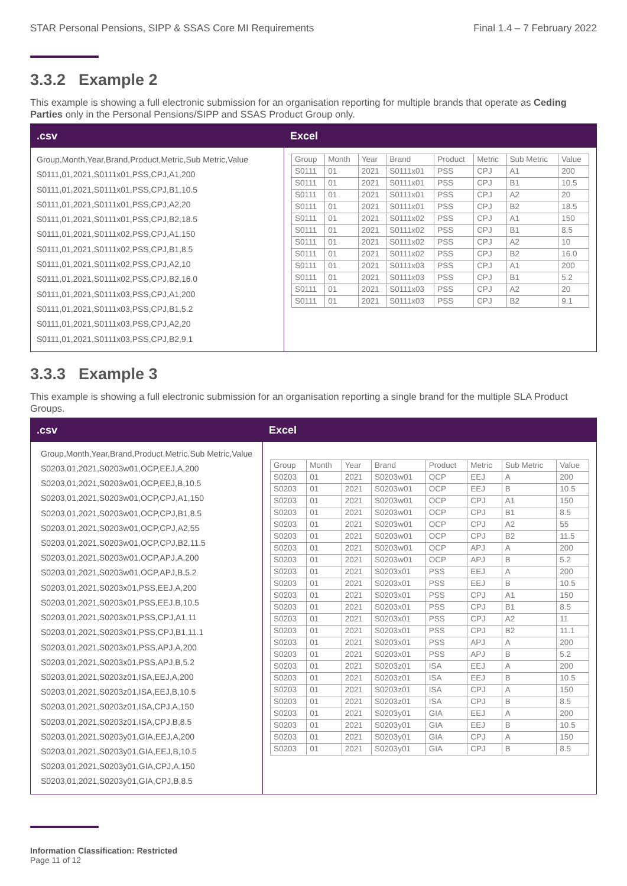STAR Personal Pensions, SIPP & SSAS Core MI Requirements Final 1.4 – 7 February 2022
3.3.2 Example 2
This example is showing a full electronic submission for an organisation reporting for multiple brands that operate as Ceding Parties only in the Personal Pensions/SIPP and SSAS Product Group only.
.csv
Group,Month,Year,Brand,Product,Metric,Sub Metric,Value
S0111,01,2021,S0111x01,PSS,CPJ,A1,200
S0111,01,2021,S0111x01,PSS,CPJ,B1,10.5
S0111,01,2021,S0111x01,PSS,CPJ,A2,20
S0111,01,2021,S0111x01,PSS,CPJ,B2,18.5
S0111,01,2021,S0111x02,PSS,CPJ,A1,150
S0111,01,2021,S0111x02,PSS,CPJ,B1,8.5
S0111,01,2021,S0111x02,PSS,CPJ,A2,10
S0111,01,2021,S0111x02,PSS,CPJ,B2,16.0
S0111,01,2021,S0111x03,PSS,CPJ,A1,200
S0111,01,2021,S0111x03,PSS,CPJ,B1,5.2
S0111,01,2021,S0111x03,PSS,CPJ,A2,20
S0111,01,2021,S0111x03,PSS,CPJ,B2,9.1
Excel
| Group | Month | Year | Brand | Product | Metric | Sub Metric | Value |
| S0111 | 01 | 2021 | S0111x01 | PSS | CPJ | A1 | 200 |
| S0111 | 01 | 2021 | S0111x01 | PSS | CPJ | B1 | 10.5 |
| S0111 | 01 | 2021 | S0111x01 | PSS | CPJ | A2 | 20 |
| S0111 | 01 | 2021 | S0111x01 | PSS | CPJ | B2 | 18.5 |
| S0111 | 01 | 2021 | S0111x02 | PSS | CPJ | A1 | 150 |
| S0111 | 01 | 2021 | S0111x02 | PSS | CPJ | B1 | 8.5 |
| S0111 | 01 | 2021 | S0111x02 | PSS | CPJ | A2 | 10 |
| S0111 | 01 | 2021 | S0111x02 | PSS | CPJ | B2 | 16.0 |
| S0111 | 01 | 2021 | S0111x03 | PSS | CPJ | A1 | 200 |
| S0111 | 01 | 2021 | S0111x03 | PSS | CPJ | B1 | 5.2 |
| S0111 | 01 | 2021 | S0111x03 | PSS | CPJ | A2 | 20 |
| S0111 | 01 | 2021 | S0111x03 | PSS | CPJ | B2 | 9.1 |
3.3.3 Example 3
This example is showing a full electronic submission for an organisation reporting a single brand for the multiple SLA Product Groups.
.csv
Group,Month,Year,Brand,Product,Metric,Sub Metric,Value
S0203,01,2021,S0203w01,OCP,EEJ,A,200
S0203,01,2021,S0203w01,OCP,EEJ,B,10.5
S0203,01,2021,S0203w01,OCP,CPJ,A1,150
S0203,01,2021,S0203w01,OCP,CPJ,B1,8.5
S0203,01,2021,S0203w01,OCP,CPJ,A2,55
S0203,01,2021,S0203w01,OCP,CPJ,B2,11.5
S0203,01,2021,S0203w01,OCP,APJ,A,200
S0203,01,2021,S0203w01,OCP,APJ,B,5.2
S0203,01,2021,S0203x01,PSS,EEJ,A,200
S0203,01,2021,S0203x01,PSS,EEJ,B,10.5
S0203,01,2021,S0203x01,PSS,CPJ,A1,11
S0203,01,2021,S0203x01,PSS,CPJ,B1,11.1
S0203,01,2021,S0203x01,PSS,APJ,A,200
S0203,01,2021,S0203x01,PSS,APJ,B,5.2
S0203,01,2021,S0203z01,ISA,EEJ,A,200
S0203,01,2021,S0203z01,ISA,EEJ,B,10.5
S0203,01,2021,S0203z01,ISA,CPJ,A,150
S0203,01,2021,S0203z01,ISA,CPJ,B,8.5
S0203,01,2021,S0203y01,GIA,EEJ,A,200
S0203,01,2021,S0203y01,GIA,EEJ,B,10.5
S0203,01,2021,S0203y01,GIA,CPJ,A,150
S0203,01,2021,S0203y01,GIA,CPJ,B,8.5
Excel
| Group | Month | Year | Brand | Product | Metric | Sub Metric | Value |
| S0203 | 01 | 2021 | S0203w01 | OCP | EEJ | A | 200 |
| S0203 | 01 | 2021 | S0203w01 | OCP | EEJ | B | 10.5 |
| S0203 | 01 | 2021 | S0203w01 | OCP | CPJ | A1 | 150 |
| S0203 | 01 | 2021 | S0203w01 | OCP | CPJ | B1 | 8.5 |
| S0203 | 01 | 2021 | S0203w01 | OCP | CPJ | A2 | 55 |
| S0203 | 01 | 2021 | S0203w01 | OCP | CPJ | B2 | 11.5 |
| S0203 | 01 | 2021 | S0203w01 | OCP | APJ | A | 200 |
| S0203 | 01 | 2021 | S0203w01 | OCP | APJ | B | 5.2 |
| S0203 | 01 | 2021 | S0203x01 | PSS | EEJ | A | 200 |
| S0203 | 01 | 2021 | S0203x01 | PSS | EEJ | B | 10.5 |
| S0203 | 01 | 2021 | S0203x01 | PSS | CPJ | A1 | 150 |
| S0203 | 01 | 2021 | S0203x01 | PSS | CPJ | B1 | 8.5 |
| S0203 | 01 | 2021 | S0203x01 | PSS | CPJ | A2 | 11 |
| S0203 | 01 | 2021 | S0203x01 | PSS | CPJ | B2 | 11.1 |
| S0203 | 01 | 2021 | S0203x01 | PSS | APJ | A | 200 |
| S0203 | 01 | 2021 | S0203x01 | PSS | APJ | B | 5.2 |
| S0203 | 01 | 2021 | S0203z01 | ISA | EEJ | A | 200 |
| S0203 | 01 | 2021 | S0203z01 | ISA | EEJ | B | 10.5 |
| S0203 | 01 | 2021 | S0203z01 | ISA | CPJ | A | 150 |
| S0203 | 01 | 2021 | S0203z01 | ISA | CPJ | B | 8.5 |
| S0203 | 01 | 2021 | S0203y01 | GIA | EEJ | A | 200 |
| S0203 | 01 | 2021 | S0203y01 | GIA | EEJ | B | 10.5 |
| S0203 | 01 | 2021 | S0203y01 | GIA | CPJ | A | 150 |
| S0203 | 01 | 2021 | S0203y01 | GIA | CPJ | B | 8.5 |
Information Classification: Restricted
Page 11 of 12